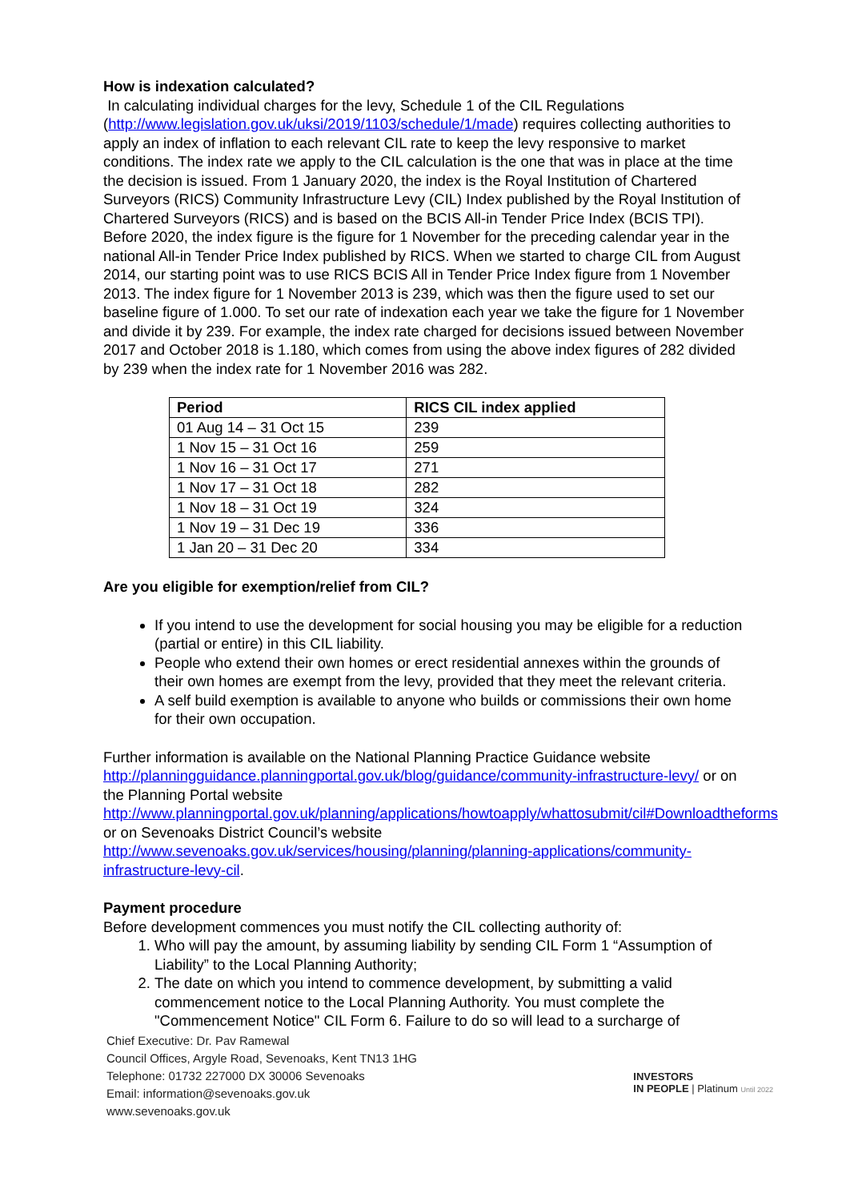How is indexation calculated?
In calculating individual charges for the levy, Schedule 1 of the CIL Regulations (http://www.legislation.gov.uk/uksi/2019/1103/schedule/1/made) requires collecting authorities to apply an index of inflation to each relevant CIL rate to keep the levy responsive to market conditions. The index rate we apply to the CIL calculation is the one that was in place at the time the decision is issued. From 1 January 2020, the index is the Royal Institution of Chartered Surveyors (RICS) Community Infrastructure Levy (CIL) Index published by the Royal Institution of Chartered Surveyors (RICS) and is based on the BCIS All-in Tender Price Index (BCIS TPI). Before 2020, the index figure is the figure for 1 November for the preceding calendar year in the national All-in Tender Price Index published by RICS. When we started to charge CIL from August 2014, our starting point was to use RICS BCIS All in Tender Price Index figure from 1 November 2013. The index figure for 1 November 2013 is 239, which was then the figure used to set our baseline figure of 1.000. To set our rate of indexation each year we take the figure for 1 November and divide it by 239. For example, the index rate charged for decisions issued between November 2017 and October 2018 is 1.180, which comes from using the above index figures of 282 divided by 239 when the index rate for 1 November 2016 was 282.
| Period | RICS CIL index applied |
| --- | --- |
| 01 Aug 14 – 31 Oct 15 | 239 |
| 1 Nov 15 – 31 Oct 16 | 259 |
| 1 Nov 16 – 31 Oct 17 | 271 |
| 1 Nov 17 – 31 Oct 18 | 282 |
| 1 Nov 18 – 31 Oct 19 | 324 |
| 1 Nov 19 – 31 Dec 19 | 336 |
| 1 Jan 20 – 31 Dec 20 | 334 |
Are you eligible for exemption/relief from CIL?
If you intend to use the development for social housing you may be eligible for a reduction (partial or entire) in this CIL liability.
People who extend their own homes or erect residential annexes within the grounds of their own homes are exempt from the levy, provided that they meet the relevant criteria.
A self build exemption is available to anyone who builds or commissions their own home for their own occupation.
Further information is available on the National Planning Practice Guidance website http://planningguidance.planningportal.gov.uk/blog/guidance/community-infrastructure-levy/ or on the Planning Portal website http://www.planningportal.gov.uk/planning/applications/howtoapply/whattosubmit/cil#Downloadtheforms or on Sevenoaks District Council’s website http://www.sevenoaks.gov.uk/services/housing/planning/planning-applications/community-infrastructure-levy-cil.
Payment procedure
Before development commences you must notify the CIL collecting authority of:
1. Who will pay the amount, by assuming liability by sending CIL Form 1 “Assumption of Liability” to the Local Planning Authority;
2. The date on which you intend to commence development, by submitting a valid commencement notice to the Local Planning Authority. You must complete the "Commencement Notice" CIL Form 6. Failure to do so will lead to a surcharge of
Chief Executive: Dr. Pav Ramewal
Council Offices, Argyle Road, Sevenoaks, Kent TN13 1HG
Telephone: 01732 227000 DX 30006 Sevenoaks
Email: information@sevenoaks.gov.uk
www.sevenoaks.gov.uk
INVESTORS
IN PEOPLE | Platinum Until 2022